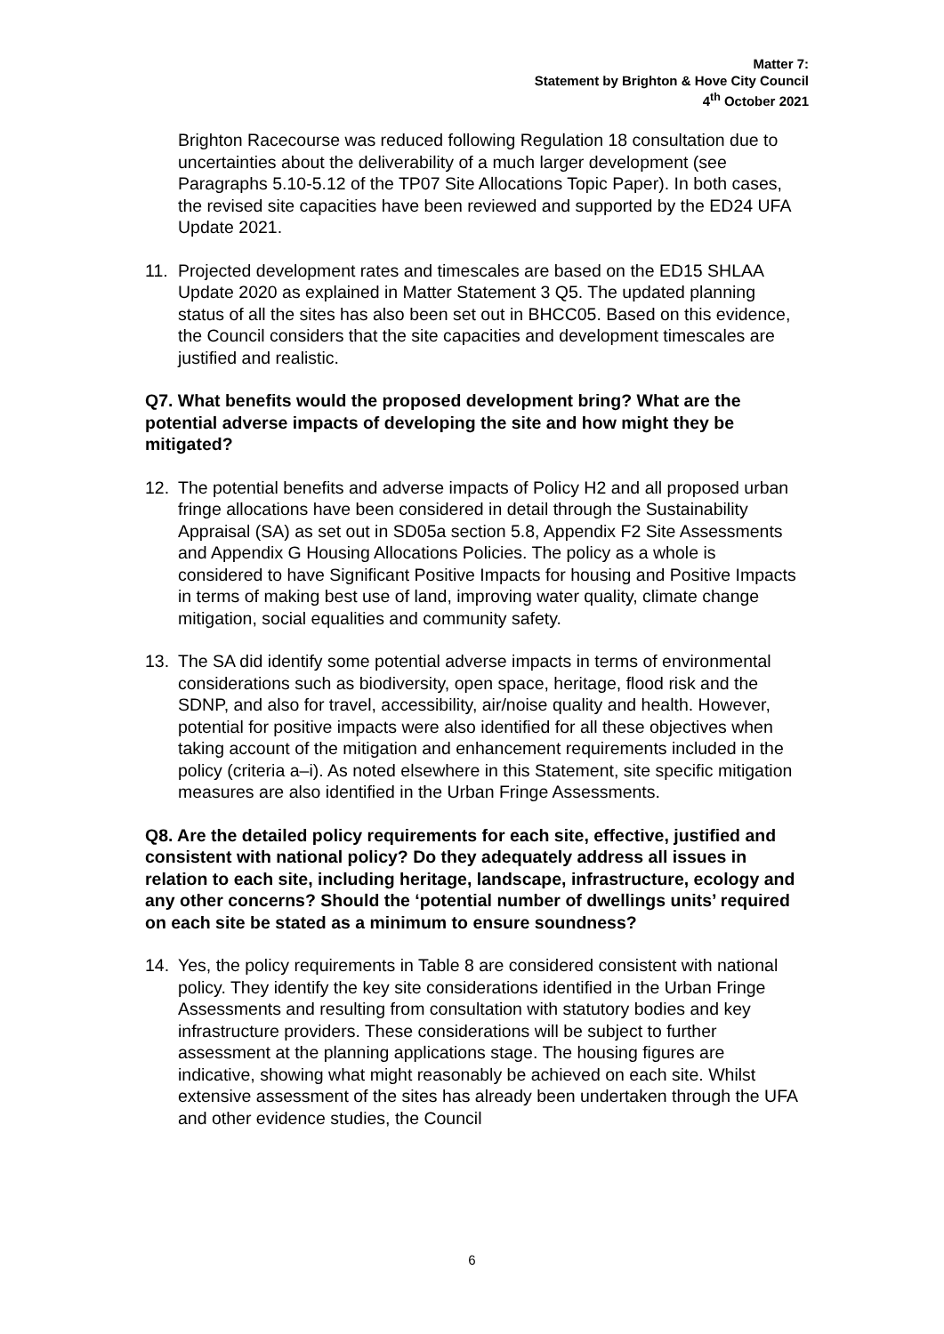Matter 7:
Statement by Brighton & Hove City Council
4<sup>th</sup> October 2021
Brighton Racecourse was reduced following Regulation 18 consultation due to uncertainties about the deliverability of a much larger development (see Paragraphs 5.10-5.12 of the TP07 Site Allocations Topic Paper). In both cases, the revised site capacities have been reviewed and supported by the ED24 UFA Update 2021.
11. Projected development rates and timescales are based on the ED15 SHLAA Update 2020 as explained in Matter Statement 3 Q5. The updated planning status of all the sites has also been set out in BHCC05. Based on this evidence, the Council considers that the site capacities and development timescales are justified and realistic.
Q7. What benefits would the proposed development bring? What are the potential adverse impacts of developing the site and how might they be mitigated?
12. The potential benefits and adverse impacts of Policy H2 and all proposed urban fringe allocations have been considered in detail through the Sustainability Appraisal (SA) as set out in SD05a section 5.8, Appendix F2 Site Assessments and Appendix G Housing Allocations Policies. The policy as a whole is considered to have Significant Positive Impacts for housing and Positive Impacts in terms of making best use of land, improving water quality, climate change mitigation, social equalities and community safety.
13. The SA did identify some potential adverse impacts in terms of environmental considerations such as biodiversity, open space, heritage, flood risk and the SDNP, and also for travel, accessibility, air/noise quality and health. However, potential for positive impacts were also identified for all these objectives when taking account of the mitigation and enhancement requirements included in the policy (criteria a–i). As noted elsewhere in this Statement, site specific mitigation measures are also identified in the Urban Fringe Assessments.
Q8. Are the detailed policy requirements for each site, effective, justified and consistent with national policy? Do they adequately address all issues in relation to each site, including heritage, landscape, infrastructure, ecology and any other concerns? Should the ‘potential number of dwellings units’ required on each site be stated as a minimum to ensure soundness?
14. Yes, the policy requirements in Table 8 are considered consistent with national policy. They identify the key site considerations identified in the Urban Fringe Assessments and resulting from consultation with statutory bodies and key infrastructure providers. These considerations will be subject to further assessment at the planning applications stage. The housing figures are indicative, showing what might reasonably be achieved on each site. Whilst extensive assessment of the sites has already been undertaken through the UFA and other evidence studies, the Council
6